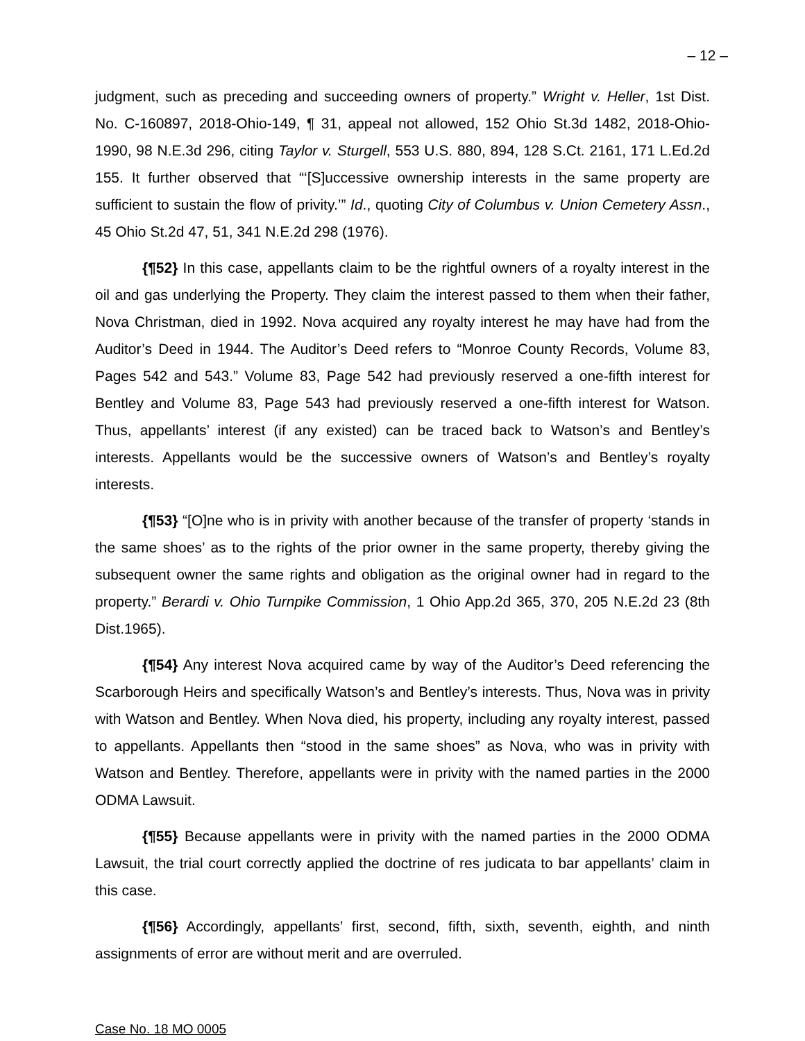– 12 –
judgment, such as preceding and succeeding owners of property.” Wright v. Heller, 1st Dist. No. C-160897, 2018-Ohio-149, ¶ 31, appeal not allowed, 152 Ohio St.3d 1482, 2018-Ohio-1990, 98 N.E.3d 296, citing Taylor v. Sturgell, 553 U.S. 880, 894, 128 S.Ct. 2161, 171 L.Ed.2d 155. It further observed that “‘[S]uccessive ownership interests in the same property are sufficient to sustain the flow of privity.’” Id., quoting City of Columbus v. Union Cemetery Assn., 45 Ohio St.2d 47, 51, 341 N.E.2d 298 (1976).
{¶52} In this case, appellants claim to be the rightful owners of a royalty interest in the oil and gas underlying the Property. They claim the interest passed to them when their father, Nova Christman, died in 1992. Nova acquired any royalty interest he may have had from the Auditor’s Deed in 1944. The Auditor’s Deed refers to “Monroe County Records, Volume 83, Pages 542 and 543.” Volume 83, Page 542 had previously reserved a one-fifth interest for Bentley and Volume 83, Page 543 had previously reserved a one-fifth interest for Watson. Thus, appellants’ interest (if any existed) can be traced back to Watson’s and Bentley’s interests. Appellants would be the successive owners of Watson’s and Bentley’s royalty interests.
{¶53} “[O]ne who is in privity with another because of the transfer of property ‘stands in the same shoes’ as to the rights of the prior owner in the same property, thereby giving the subsequent owner the same rights and obligation as the original owner had in regard to the property.” Berardi v. Ohio Turnpike Commission, 1 Ohio App.2d 365, 370, 205 N.E.2d 23 (8th Dist.1965).
{¶54} Any interest Nova acquired came by way of the Auditor’s Deed referencing the Scarborough Heirs and specifically Watson’s and Bentley’s interests. Thus, Nova was in privity with Watson and Bentley. When Nova died, his property, including any royalty interest, passed to appellants. Appellants then “stood in the same shoes” as Nova, who was in privity with Watson and Bentley. Therefore, appellants were in privity with the named parties in the 2000 ODMA Lawsuit.
{¶55} Because appellants were in privity with the named parties in the 2000 ODMA Lawsuit, the trial court correctly applied the doctrine of res judicata to bar appellants’ claim in this case.
{¶56} Accordingly, appellants’ first, second, fifth, sixth, seventh, eighth, and ninth assignments of error are without merit and are overruled.
Case No. 18 MO 0005